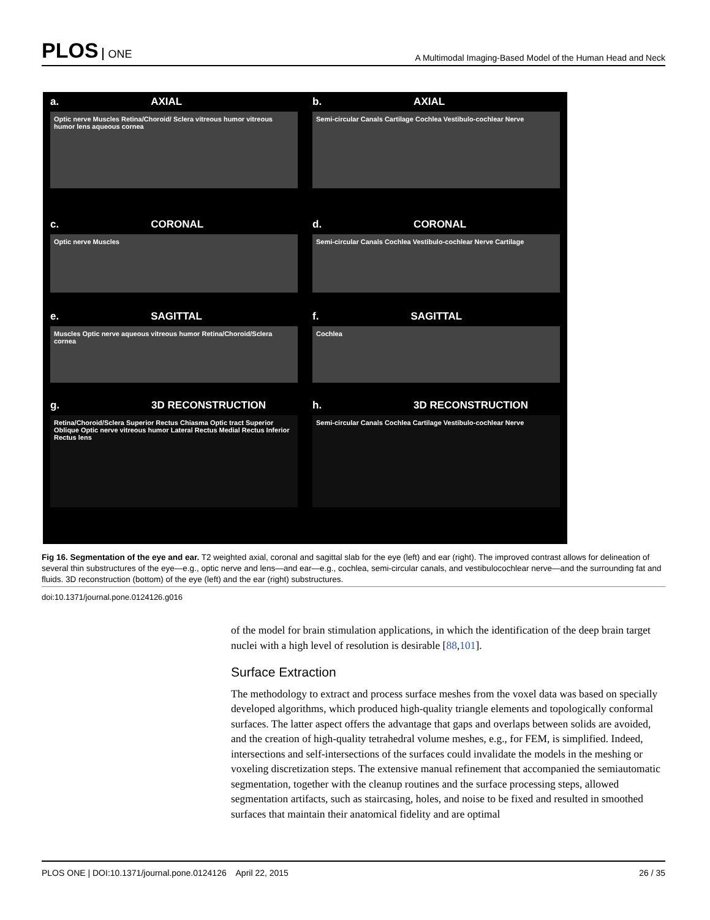PLOS ONE
A Multimodal Imaging-Based Model of the Human Head and Neck
a. AXIAL
Optic nerve Muscles Retina/Choroid/ Sclera vitreous humor vitreous humor lens aqueous cornea
b. AXIAL
Semi-circular Canals Cartilage Cochlea Vestibulo-cochlear Nerve
c. CORONAL
Optic nerve Muscles
d. CORONAL
Semi-circular Canals Cochlea Vestibulo-cochlear Nerve Cartilage
e. SAGITTAL
Muscles Optic nerve aqueous vitreous humor Retina/Choroid/Sclera cornea
f. SAGITTAL
Cochlea
g. 3D RECONSTRUCTION
Retina/Choroid/Sclera Superior Rectus Chiasma Optic tract Superior Oblique Optic nerve vitreous humor Lateral Rectus Medial Rectus Inferior Rectus lens
h. 3D RECONSTRUCTION
Semi-circular Canals Cochlea Cartilage Vestibulo-cochlear Nerve
Fig 16. Segmentation of the eye and ear. T2 weighted axial, coronal and sagittal slab for the eye (left) and ear (right). The improved contrast allows for delineation of several thin substructures of the eye—e.g., optic nerve and lens—and ear—e.g., cochlea, semi-circular canals, and vestibulocochlear nerve—and the surrounding fat and fluids. 3D reconstruction (bottom) of the eye (left) and the ear (right) substructures.
doi:10.1371/journal.pone.0124126.g016
of the model for brain stimulation applications, in which the identification of the deep brain target nuclei with a high level of resolution is desirable [88,101].
Surface Extraction
The methodology to extract and process surface meshes from the voxel data was based on specially developed algorithms, which produced high-quality triangle elements and topologically conformal surfaces. The latter aspect offers the advantage that gaps and overlaps between solids are avoided, and the creation of high-quality tetrahedral volume meshes, e.g., for FEM, is simplified. Indeed, intersections and self-intersections of the surfaces could invalidate the models in the meshing or voxeling discretization steps. The extensive manual refinement that accompanied the semiautomatic segmentation, together with the cleanup routines and the surface processing steps, allowed segmentation artifacts, such as staircasing, holes, and noise to be fixed and resulted in smoothed surfaces that maintain their anatomical fidelity and are optimal
PLOS ONE | DOI:10.1371/journal.pone.0124126 April 22, 2015
26 / 35